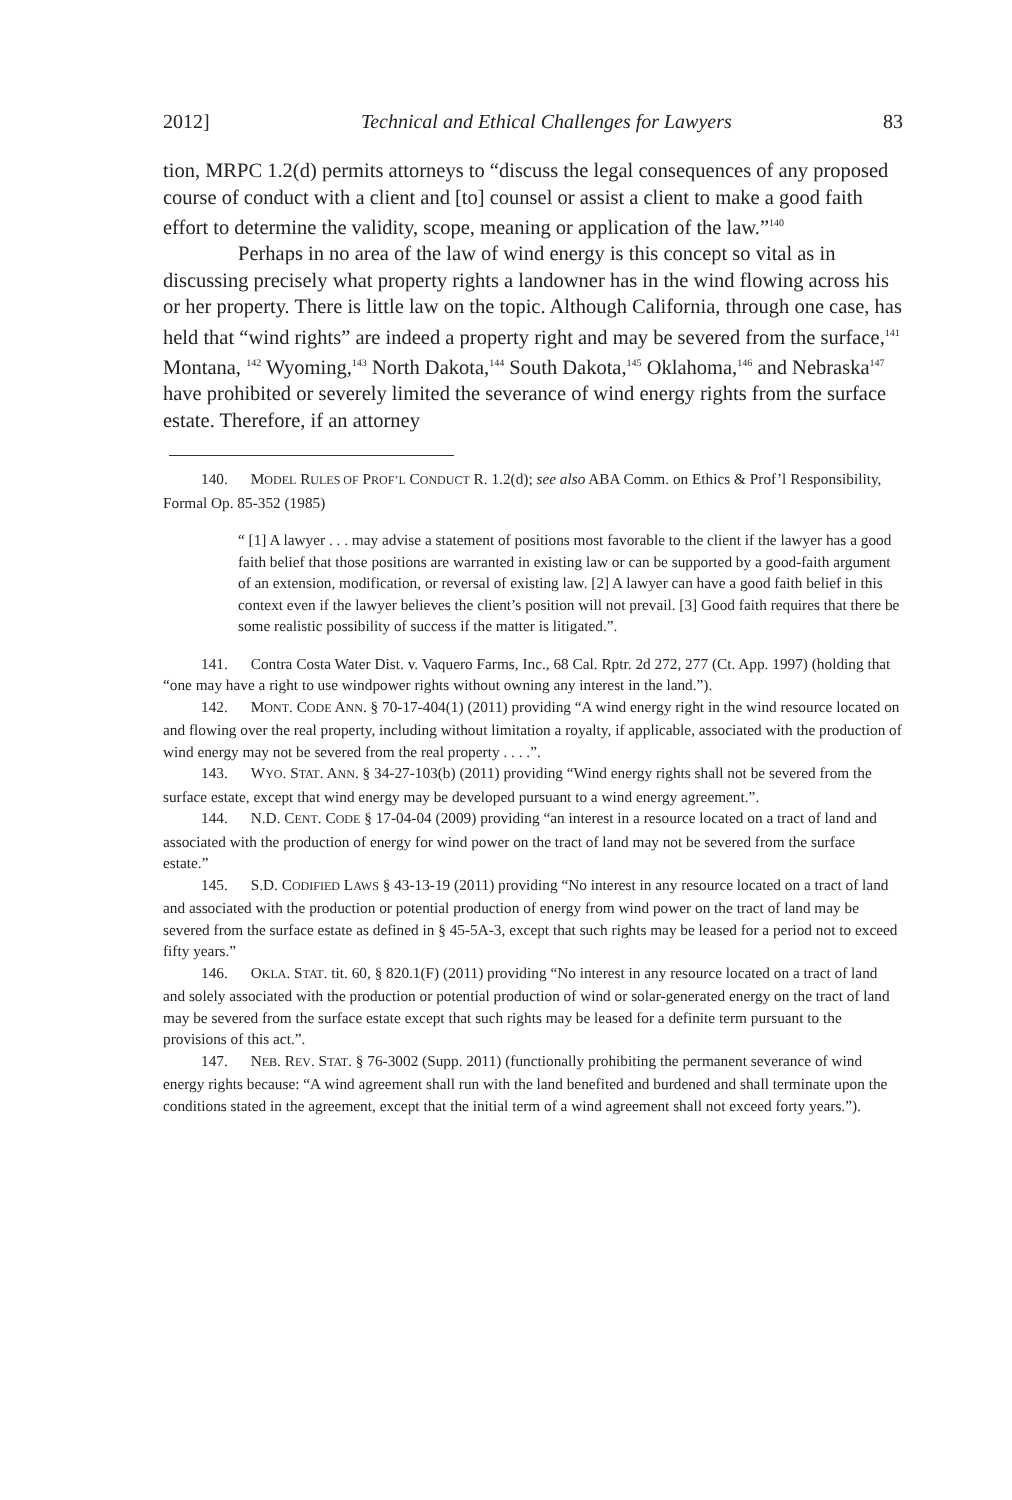2012] Technical and Ethical Challenges for Lawyers 83
tion, MRPC 1.2(d) permits attorneys to “discuss the legal consequences of any proposed course of conduct with a client and [to] counsel or assist a client to make a good faith effort to determine the validity, scope, meaning or application of the law.”<sup>140</sup>
Perhaps in no area of the law of wind energy is this concept so vital as in discussing precisely what property rights a landowner has in the wind flowing across his or her property. There is little law on the topic. Although California, through one case, has held that “wind rights” are indeed a property right and may be severed from the surface,<sup>141</sup> Montana, <sup>142</sup> Wyoming,<sup>143</sup> North Dakota,<sup>144</sup> South Dakota,<sup>145</sup> Oklahoma,<sup>146</sup> and Nebraska<sup>147</sup> have prohibited or severely limited the severance of wind energy rights from the surface estate. Therefore, if an attorney
140. MODEL RULES OF PROF’L CONDUCT R. 1.2(d); see also ABA Comm. on Ethics & Prof’l Responsibility, Formal Op. 85-352 (1985)
“ [1] A lawyer . . . may advise a statement of positions most favorable to the client if the lawyer has a good faith belief that those positions are warranted in existing law or can be supported by a good-faith argument of an extension, modification, or reversal of existing law. [2] A lawyer can have a good faith belief in this context even if the lawyer believes the client’s position will not prevail. [3] Good faith requires that there be some realistic possibility of success if the matter is litigated.”.
141. Contra Costa Water Dist. v. Vaquero Farms, Inc., 68 Cal. Rptr. 2d 272, 277 (Ct. App. 1997) (holding that “one may have a right to use windpower rights without owning any interest in the land.”).
142. MONT. CODE ANN. § 70-17-404(1) (2011) providing “A wind energy right in the wind resource located on and flowing over the real property, including without limitation a royalty, if applicable, associated with the production of wind energy may not be severed from the real property . . . .”.
143. WYO. STAT. ANN. § 34-27-103(b) (2011) providing “Wind energy rights shall not be severed from the surface estate, except that wind energy may be developed pursuant to a wind energy agreement.”.
144. N.D. CENT. CODE § 17-04-04 (2009) providing “an interest in a resource located on a tract of land and associated with the production of energy for wind power on the tract of land may not be severed from the surface estate.”
145. S.D. CODIFIED LAWS § 43-13-19 (2011) providing “No interest in any resource located on a tract of land and associated with the production or potential production of energy from wind power on the tract of land may be severed from the surface estate as defined in § 45-5A-3, except that such rights may be leased for a period not to exceed fifty years.”
146. OKLA. STAT. tit. 60, § 820.1(F) (2011) providing “No interest in any resource located on a tract of land and solely associated with the production or potential production of wind or solar-generated energy on the tract of land may be severed from the surface estate except that such rights may be leased for a definite term pursuant to the provisions of this act.”.
147. NEB. REV. STAT. § 76-3002 (Supp. 2011) (functionally prohibiting the permanent severance of wind energy rights because: “A wind agreement shall run with the land benefited and burdened and shall terminate upon the conditions stated in the agreement, except that the initial term of a wind agreement shall not exceed forty years.”).